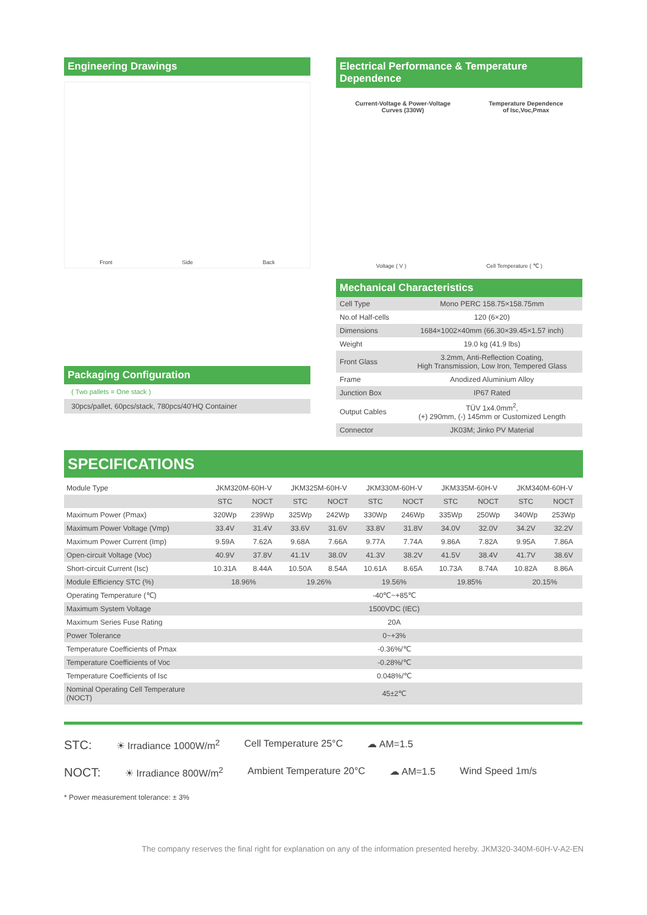Engineering Drawings
Front Side Back
Packaging Configuration
( Two pallets = One stack )
30pcs/pallet, 60pcs/stack, 780pcs/40'HQ Container
Electrical Performance & Temperature Dependence
Current-Voltage & Power-Voltage
Curves (330W) Temperature Dependence
of Isc,Voc,Pmax
Voltage ( V ) Cell Temperature ( ℃ )
Mechanical Characteristics
| Cell Type | Mono PERC 158.75×158.75mm |
| No.of Half-cells | 120 (6×20) |
| Dimensions | 1684×1002×40mm (66.30×39.45×1.57 inch) |
| Weight | 19.0 kg (41.9 lbs) |
| Front Glass | 3.2mm, Anti-Reflection Coating, High Transmission, Low Iron, Tempered Glass |
| Frame | Anodized Aluminium Alloy |
| Junction Box | IP67 Rated |
| Output Cables | TÜV 1x4.0mm<sup>2</sup>, (+) 290mm, (-) 145mm or Customized Length |
| Connector | JK03M; Jinko PV Material |
SPECIFICATIONS
| Module Type | JKM320M-60H-V | | JKM325M-60H-V | | JKM330M-60H-V | | JKM335M-60H-V | | JKM340M-60H-V | |
| | STC | NOCT | STC | NOCT | STC | NOCT | STC | NOCT | STC | NOCT |
| Maximum Power (Pmax) | 320Wp | 239Wp | 325Wp | 242Wp | 330Wp | 246Wp | 335Wp | 250Wp | 340Wp | 253Wp |
| Maximum Power Voltage (Vmp) | 33.4V | 31.4V | 33.6V | 31.6V | 33.8V | 31.8V | 34.0V | 32.0V | 34.2V | 32.2V |
| Maximum Power Current (Imp) | 9.59A | 7.62A | 9.68A | 7.66A | 9.77A | 7.74A | 9.86A | 7.82A | 9.95A | 7.86A |
| Open-circuit Voltage (Voc) | 40.9V | 37.8V | 41.1V | 38.0V | 41.3V | 38.2V | 41.5V | 38.4V | 41.7V | 38.6V |
| Short-circuit Current (Isc) | 10.31A | 8.44A | 10.50A | 8.54A | 10.61A | 8.65A | 10.73A | 8.74A | 10.82A | 8.86A |
| Module Efficiency STC (%) | 18.96% | | 19.26% | | 19.56% | | 19.85% | | 20.15% | |
| Operating Temperature (℃) | -40℃~+85℃ | | | | | | | | | |
| Maximum System Voltage | 1500VDC (IEC) | | | | | | | | | |
| Maximum Series Fuse Rating | 20A | | | | | | | | | |
| Power Tolerance | 0~+3% | | | | | | | | | |
| Temperature Coefficients of Pmax | -0.36%/℃ | | | | | | | | | |
| Temperature Coefficients of Voc | -0.28%/℃ | | | | | | | | | |
| Temperature Coefficients of Isc | 0.048%/℃ | | | | | | | | | |
| Nominal Operating Cell Temperature (NOCT) | 45±2℃ | | | | | | | | | |
STC: ☀ Irradiance 1000W/m<sup>2</sup> Cell Temperature 25°C ☁ AM=1.5
NOCT: ☀ Irradiance 800W/m<sup>2</sup> Ambient Temperature 20°C ☁ AM=1.5 Wind Speed 1m/s
* Power measurement tolerance: ± 3%
The company reserves the final right for explanation on any of the information presented hereby. JKM320-340M-60H-V-A2-EN